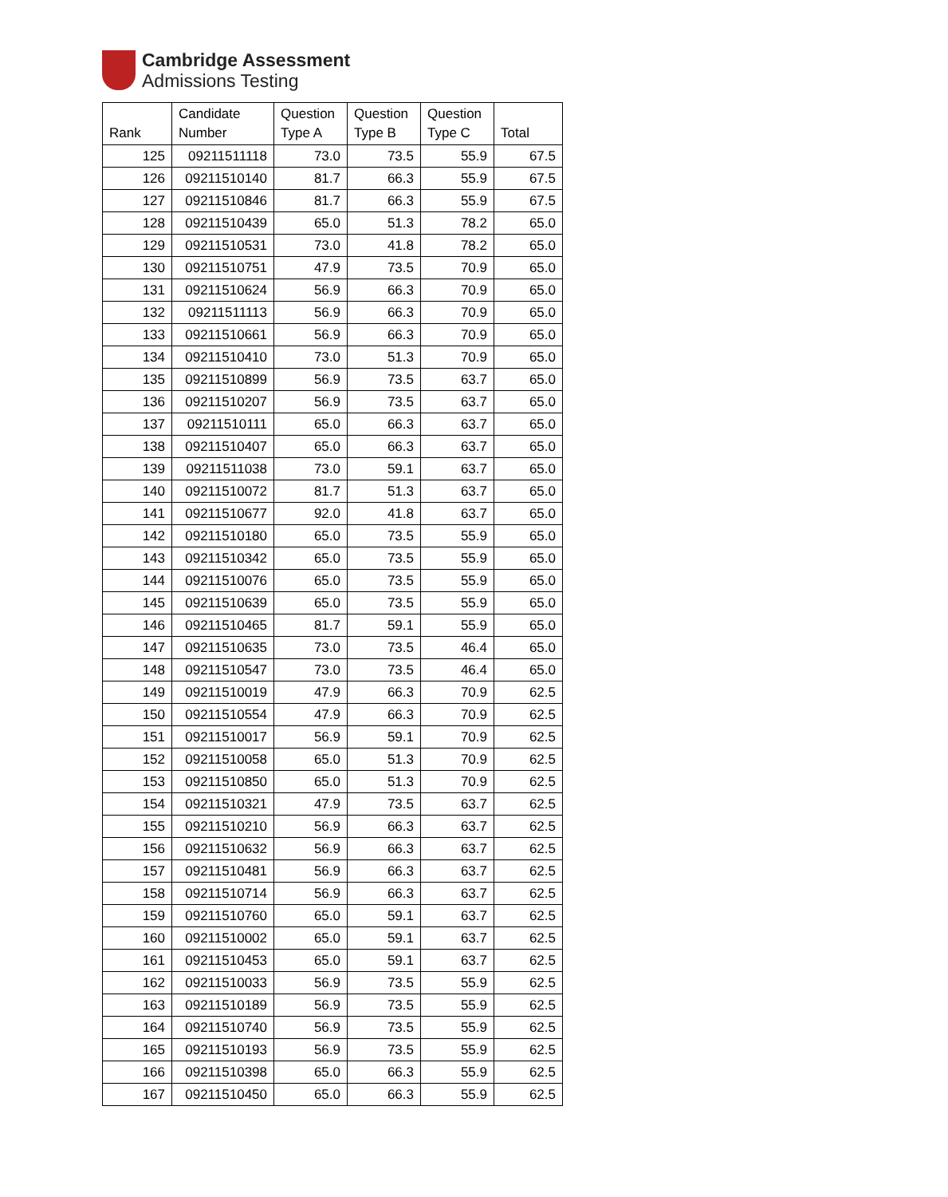Cambridge Assessment
Admissions Testing
| Rank | Candidate Number | Question Type A | Question Type B | Question Type C | Total |
| --- | --- | --- | --- | --- | --- |
| 125 | 09211511118 | 73.0 | 73.5 | 55.9 | 67.5 |
| 126 | 09211510140 | 81.7 | 66.3 | 55.9 | 67.5 |
| 127 | 09211510846 | 81.7 | 66.3 | 55.9 | 67.5 |
| 128 | 09211510439 | 65.0 | 51.3 | 78.2 | 65.0 |
| 129 | 09211510531 | 73.0 | 41.8 | 78.2 | 65.0 |
| 130 | 09211510751 | 47.9 | 73.5 | 70.9 | 65.0 |
| 131 | 09211510624 | 56.9 | 66.3 | 70.9 | 65.0 |
| 132 | 09211511113 | 56.9 | 66.3 | 70.9 | 65.0 |
| 133 | 09211510661 | 56.9 | 66.3 | 70.9 | 65.0 |
| 134 | 09211510410 | 73.0 | 51.3 | 70.9 | 65.0 |
| 135 | 09211510899 | 56.9 | 73.5 | 63.7 | 65.0 |
| 136 | 09211510207 | 56.9 | 73.5 | 63.7 | 65.0 |
| 137 | 09211510111 | 65.0 | 66.3 | 63.7 | 65.0 |
| 138 | 09211510407 | 65.0 | 66.3 | 63.7 | 65.0 |
| 139 | 09211511038 | 73.0 | 59.1 | 63.7 | 65.0 |
| 140 | 09211510072 | 81.7 | 51.3 | 63.7 | 65.0 |
| 141 | 09211510677 | 92.0 | 41.8 | 63.7 | 65.0 |
| 142 | 09211510180 | 65.0 | 73.5 | 55.9 | 65.0 |
| 143 | 09211510342 | 65.0 | 73.5 | 55.9 | 65.0 |
| 144 | 09211510076 | 65.0 | 73.5 | 55.9 | 65.0 |
| 145 | 09211510639 | 65.0 | 73.5 | 55.9 | 65.0 |
| 146 | 09211510465 | 81.7 | 59.1 | 55.9 | 65.0 |
| 147 | 09211510635 | 73.0 | 73.5 | 46.4 | 65.0 |
| 148 | 09211510547 | 73.0 | 73.5 | 46.4 | 65.0 |
| 149 | 09211510019 | 47.9 | 66.3 | 70.9 | 62.5 |
| 150 | 09211510554 | 47.9 | 66.3 | 70.9 | 62.5 |
| 151 | 09211510017 | 56.9 | 59.1 | 70.9 | 62.5 |
| 152 | 09211510058 | 65.0 | 51.3 | 70.9 | 62.5 |
| 153 | 09211510850 | 65.0 | 51.3 | 70.9 | 62.5 |
| 154 | 09211510321 | 47.9 | 73.5 | 63.7 | 62.5 |
| 155 | 09211510210 | 56.9 | 66.3 | 63.7 | 62.5 |
| 156 | 09211510632 | 56.9 | 66.3 | 63.7 | 62.5 |
| 157 | 09211510481 | 56.9 | 66.3 | 63.7 | 62.5 |
| 158 | 09211510714 | 56.9 | 66.3 | 63.7 | 62.5 |
| 159 | 09211510760 | 65.0 | 59.1 | 63.7 | 62.5 |
| 160 | 09211510002 | 65.0 | 59.1 | 63.7 | 62.5 |
| 161 | 09211510453 | 65.0 | 59.1 | 63.7 | 62.5 |
| 162 | 09211510033 | 56.9 | 73.5 | 55.9 | 62.5 |
| 163 | 09211510189 | 56.9 | 73.5 | 55.9 | 62.5 |
| 164 | 09211510740 | 56.9 | 73.5 | 55.9 | 62.5 |
| 165 | 09211510193 | 56.9 | 73.5 | 55.9 | 62.5 |
| 166 | 09211510398 | 65.0 | 66.3 | 55.9 | 62.5 |
| 167 | 09211510450 | 65.0 | 66.3 | 55.9 | 62.5 |